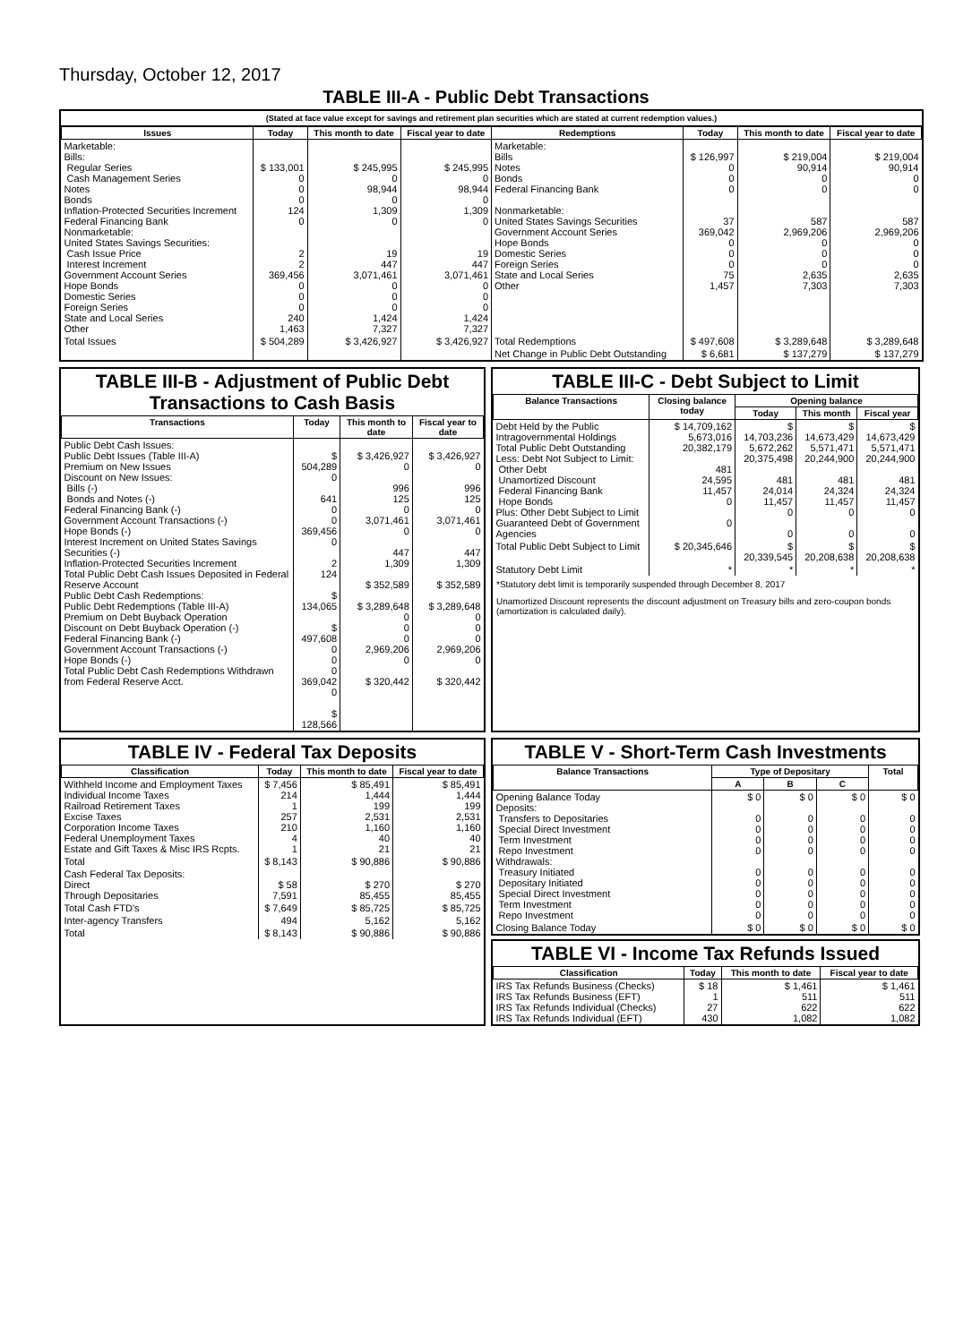Thursday, October 12, 2017
TABLE III-A - Public Debt Transactions
(Stated at face value except for savings and retirement plan securities which are stated at current redemption values.)
| Issues | Today | This month to date | Fiscal year to date | Redemptions | Today | This month to date | Fiscal year to date |
| --- | --- | --- | --- | --- | --- | --- | --- |
| Marketable: Bills: Regular Series Cash Management Series Notes Bonds Inflation-Protected Securities Increment Federal Financing Bank Nonmarketable: United States Savings Securities: Cash Issue Price Interest Increment Government Account Series Hope Bonds Domestic Series Foreign Series State and Local Series Other | $ 133,001 0 0 0 124 0 2 2 369,456 0 0 0 240 1,463 | $ 245,995 0 98,944 0 1,309 0 19 447 3,071,461 0 0 0 1,424 7,327 | $ 245,995 0 98,944 0 1,309 0 19 447 3,071,461 0 0 0 1,424 7,327 | Marketable: Bills Notes Bonds Federal Financing Bank Nonmarketable: United States Savings Securities Government Account Series Hope Bonds Domestic Series Foreign Series State and Local Series Other | $ 126,997 0 0 0 37 369,042 0 0 0 75 1,457 | $ 219,004 90,914 0 0 587 2,969,206 0 0 0 2,635 7,303 | $ 219,004 90,914 0 0 587 2,969,206 0 0 0 2,635 7,303 |
| Total Issues | $ 504,289 | $ 3,426,927 | $ 3,426,927 | Total Redemptions | $ 497,608 | $ 3,289,648 | $ 3,289,648 |
| | | | | Net Change in Public Debt Outstanding | $ 6,681 | $ 137,279 | $ 137,279 |
TABLE III-B - Adjustment of Public Debt Transactions to Cash Basis
| Transactions | Today | This month to date | Fiscal year to date |
| --- | --- | --- | --- |
| Public Debt Cash Issues: Public Debt Issues (Table III-A) Premium on New Issues Discount on New Issues: Bills (-) Bonds and Notes (-) Federal Financing Bank (-) Government Account Transactions (-) Hope Bonds (-) Interest Increment on United States Savings Securities (-) Inflation-Protected Securities Increment Total Public Debt Cash Issues Deposited in Federal Reserve Account Public Debt Cash Redemptions: Public Debt Redemptions (Table III-A) Premium on Debt Buyback Operation Discount on Debt Buyback Operation (-) Federal Financing Bank (-) Government Account Transactions (-) Hope Bonds (-) Total Public Debt Cash Redemptions Withdrawn from Federal Reserve Acct. | $ 504,289 0 641 0 0 369,456 0 2 124 $ 134,065 $ 497,608 0 0 0 369,042 0 $ 128,566 | $ 3,426,927 0 996 125 0 3,071,461 0 447 1,309 $ 352,589 $ 3,289,648 0 0 0 2,969,206 0 $ 320,442 | $ 3,426,927 0 996 125 0 3,071,461 0 447 1,309 $ 352,589 $ 3,289,648 0 0 0 2,969,206 0 $ 320,442 |
TABLE III-C - Debt Subject to Limit
| Balance Transactions | Closing balance today | Opening balance | | |
| --- | --- | --- | --- | --- |
| | | Today | This month | Fiscal year |
| Debt Held by the Public Intragovernmental Holdings Total Public Debt Outstanding Less: Debt Not Subject to Limit: Other Debt Unamortized Discount Federal Financing Bank Hope Bonds Plus: Other Debt Subject to Limit Guaranteed Debt of Government Agencies | $ 14,709,162 5,673,016 20,382,179 481 24,595 11,457 0 0 | $ 14,703,236 5,672,262 20,375,498 481 24,014 11,457 0 0 | $ 14,673,429 5,571,471 20,244,900 481 24,324 11,457 0 0 | $ 14,673,429 5,571,471 20,244,900 481 24,324 11,457 0 0 |
| Total Public Debt Subject to Limit | $ 20,345,646 | $ 20,339,545 | $ 20,208,638 | $ 20,208,638 |
| Statutory Debt Limit | * | * | * | * |
*Statutory debt limit is temporarily suspended through December 8, 2017
Unamortized Discount represents the discount adjustment on Treasury bills and zero-coupon bonds (amortization is calculated daily).
TABLE IV - Federal Tax Deposits
| Classification | Today | This month to date | Fiscal year to date |
| --- | --- | --- | --- |
| Withheld Income and Employment Taxes Individual Income Taxes Railroad Retirement Taxes Excise Taxes Corporation Income Taxes Federal Unemployment Taxes Estate and Gift Taxes & Misc IRS Rcpts. | $ 7,456 214 1 257 210 4 1 | $ 85,491 1,444 199 2,531 1,160 40 21 | $ 85,491 1,444 199 2,531 1,160 40 21 |
| Total | $ 8,143 | $ 90,886 | $ 90,886 |
| Cash Federal Tax Deposits: Direct Through Depositaries | $ 58 7,591 | $ 270 85,455 | $ 270 85,455 |
| Total Cash FTD's | $ 7,649 | $ 85,725 | $ 85,725 |
| Inter-agency Transfers | 494 | 5,162 | 5,162 |
| Total | $ 8,143 | $ 90,886 | $ 90,886 |
TABLE V - Short-Term Cash Investments
| Balance Transactions | Type of Depositary | | | Total |
| --- | --- | --- | --- | --- |
| | A | B | C | |
| Opening Balance Today Deposits: Transfers to Depositaries Special Direct Investment Term Investment Repo Investment Withdrawals: Treasury Initiated Depositary Initiated Special Direct Investment Term Investment Repo Investment | $ 0 0 0 0 0 0 0 0 0 0 | $ 0 0 0 0 0 0 0 0 0 0 | $ 0 0 0 0 0 0 0 0 0 0 | $ 0 0 0 0 0 0 0 0 0 0 |
| Closing Balance Today | $ 0 | $ 0 | $ 0 | $ 0 |
TABLE VI - Income Tax Refunds Issued
| Classification | Today | This month to date | Fiscal year to date |
| --- | --- | --- | --- |
| IRS Tax Refunds Business (Checks) IRS Tax Refunds Business (EFT) IRS Tax Refunds Individual (Checks) IRS Tax Refunds Individual (EFT) | $ 18 1 27 430 | $ 1,461 511 622 1,082 | $ 1,461 511 622 1,082 |